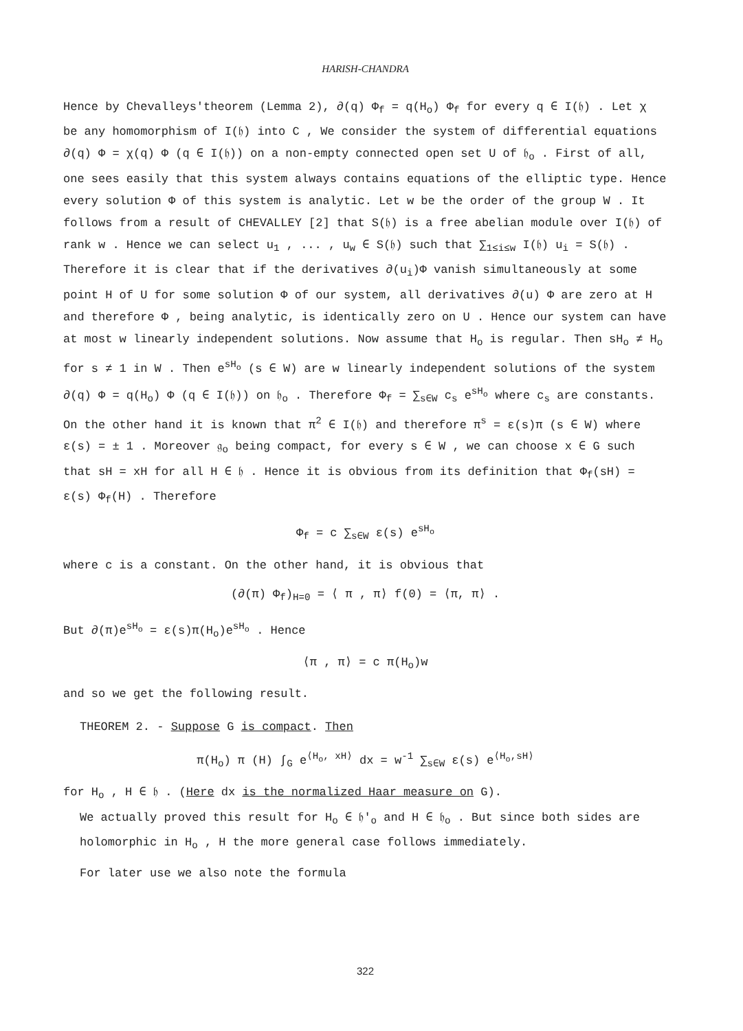HARISH-CHANDRA
Hence by Chevalleys'theorem (Lemma 2), ∂(q) Φ<sub>f</sub> = q(H<sub>o</sub>) Φ<sub>f</sub> for every q ∈ I(𝔥) . Let χ be any homomorphism of I(𝔥) into C , We consider the system of differential equations ∂(q) Φ = χ(q) Φ (q ∈ I(𝔥)) on a non-empty connected open set U of 𝔥<sub>o</sub> . First of all, one sees easily that this system always contains equations of the elliptic type. Hence every solution Φ of this system is analytic. Let w be the order of the group W . It follows from a result of CHEVALLEY [2] that S(𝔥) is a free abelian module over I(𝔥) of rank w . Hence we can select u<sub>1</sub> , ... , u<sub>w</sub> ∈ S(𝔥) such that ∑<sub>1≤i≤w</sub> I(𝔥) u<sub>i</sub> = S(𝔥) . Therefore it is clear that if the derivatives ∂(u<sub>i</sub>)Φ vanish simultaneously at some point H of U for some solution Φ of our system, all derivatives ∂(u) Φ are zero at H and therefore Φ , being analytic, is identically zero on U . Hence our system can have at most w linearly independent solutions. Now assume that H<sub>o</sub> is regular. Then sH<sub>o</sub> ≠ H<sub>o</sub> for s ≠ 1 in W . Then e<sup>sH<sub>o</sub></sup> (s ∈ W) are w linearly independent solutions of the system ∂(q) Φ = q(H<sub>o</sub>) Φ (q ∈ I(𝔥)) on 𝔥<sub>o</sub> . Therefore Φ<sub>f</sub> = ∑<sub>s∈W</sub> c<sub>s</sub> e<sup>sH<sub>o</sub></sup> where c<sub>s</sub> are constants. On the other hand it is known that π<sup>2</sup> ∈ I(𝔥) and therefore π<sup>s</sup> = ε(s)π (s ∈ W) where ε(s) = ± 1 . Moreover 𝔤<sub>o</sub> being compact, for every s ∈ W , we can choose x ∈ G such that sH = xH for all H ∈ 𝔥 . Hence it is obvious from its definition that Φ<sub>f</sub>(sH) = ε(s) Φ<sub>f</sub>(H) . Therefore
Φ<sub>f</sub> = c ∑<sub>s∈W</sub> ε(s) e<sup>sH<sub>o</sub></sup>
where c is a constant. On the other hand, it is obvious that
(∂(π) Φ<sub>f</sub>)<sub>H=0</sub> = ⟨ π , π⟩ f(0) = ⟨π, π⟩ .
But ∂(π)e<sup>sH<sub>o</sub></sup> = ε(s)π(H<sub>o</sub>)e<sup>sH<sub>o</sub></sup> . Hence
⟨π , π⟩ = c π(H<sub>o</sub>)w
and so we get the following result.
THEOREM 2. - Suppose G is compact. Then
π(H<sub>o</sub>) π (H) ∫<sub>G</sub> e<sup>⟨H<sub>o</sub>, xH⟩</sup> dx = w<sup>-1</sup> ∑<sub>s∈W</sub> ε(s) e<sup>⟨H<sub>o</sub>,sH⟩</sup>
for H<sub>o</sub> , H ∈ 𝔥 . (Here dx is the normalized Haar measure on G).
We actually proved this result for H<sub>o</sub> ∈ 𝔥′<sub>o</sub> and H ∈ 𝔥<sub>o</sub> . But since both sides are holomorphic in H<sub>o</sub> , H the more general case follows immediately.
For later use we also note the formula
322